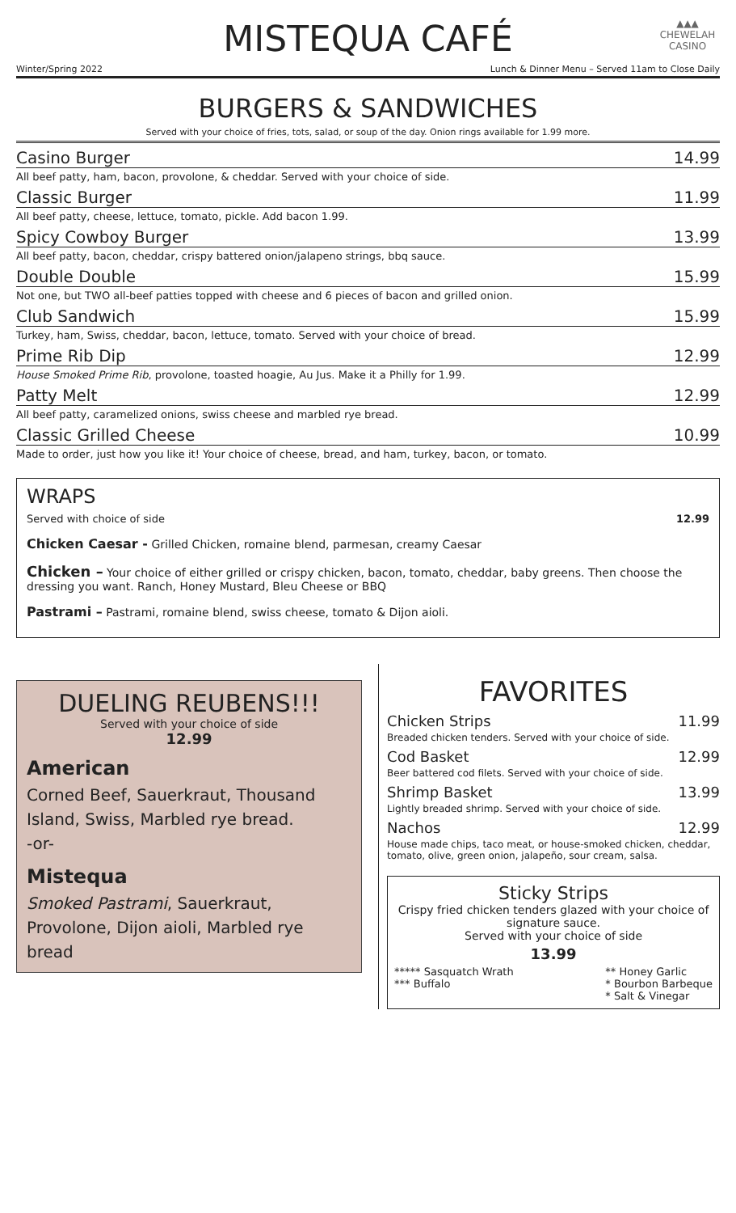▲▲▲
CHEWELAH
CASINO
MISTEQUA CAFÉ
Winter/Spring 2022 Lunch & Dinner Menu – Served 11am to Close Daily
BURGERS & SANDWICHES
Served with your choice of fries, tots, salad, or soup of the day. Onion rings available for 1.99 more.
Casino Burger 14.99
All beef patty, ham, bacon, provolone, & cheddar. Served with your choice of side.
Classic Burger 11.99
All beef patty, cheese, lettuce, tomato, pickle. Add bacon 1.99.
Spicy Cowboy Burger 13.99
All beef patty, bacon, cheddar, crispy battered onion/jalapeno strings, bbq sauce.
Double Double 15.99
Not one, but TWO all-beef patties topped with cheese and 6 pieces of bacon and grilled onion.
Club Sandwich 15.99
Turkey, ham, Swiss, cheddar, bacon, lettuce, tomato. Served with your choice of bread.
Prime Rib Dip 12.99
House Smoked Prime Rib, provolone, toasted hoagie, Au Jus. Make it a Philly for 1.99.
Patty Melt 12.99
All beef patty, caramelized onions, swiss cheese and marbled rye bread.
Classic Grilled Cheese 10.99
Made to order, just how you like it! Your choice of cheese, bread, and ham, turkey, bacon, or tomato.
WRAPS
Served with choice of side 12.99
Chicken Caesar - Grilled Chicken, romaine blend, parmesan, creamy Caesar
Chicken – Your choice of either grilled or crispy chicken, bacon, tomato, cheddar, baby greens. Then choose the dressing you want. Ranch, Honey Mustard, Bleu Cheese or BBQ
Pastrami – Pastrami, romaine blend, swiss cheese, tomato & Dijon aioli.
DUELING REUBENS!!!
Served with your choice of side
12.99
American
Corned Beef, Sauerkraut, Thousand Island, Swiss, Marbled rye bread.
-or-
Mistequa
Smoked Pastrami, Sauerkraut, Provolone, Dijon aioli, Marbled rye bread
FAVORITES
Chicken Strips 11.99
Breaded chicken tenders. Served with your choice of side.
Cod Basket 12.99
Beer battered cod filets. Served with your choice of side.
Shrimp Basket 13.99
Lightly breaded shrimp. Served with your choice of side.
Nachos 12.99
House made chips, taco meat, or house-smoked chicken, cheddar, tomato, olive, green onion, jalapeño, sour cream, salsa.
Sticky Strips
Crispy fried chicken tenders glazed with your choice of signature sauce.
Served with your choice of side
13.99
***** Sasquatch Wrath
*** Buffalo
** Honey Garlic
* Bourbon Barbeque
* Salt & Vinegar